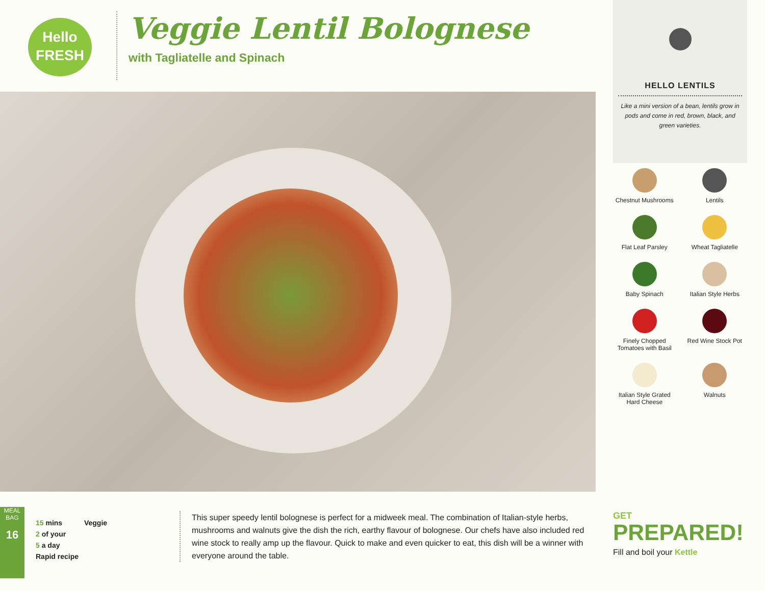Hello
FRESH
Veggie Lentil Bolognese
with Tagliatelle and Spinach
HELLO LENTILS
Like a mini version of a bean, lentils grow in pods and come in red, brown, black, and green varieties.
Chestnut Mushrooms
Lentils
Flat Leaf Parsley
Wheat Tagliatelle
Baby Spinach
Italian Style Herbs
Finely Chopped
Tomatoes with Basil
Red Wine Stock Pot
Italian Style Grated
Hard Cheese
Walnuts
MEAL BAG
16
15 mins Veggie
2 of your
5 a day
Rapid recipe
This super speedy lentil bolognese is perfect for a midweek meal. The combination of Italian-style herbs, mushrooms and walnuts give the dish the rich, earthy flavour of bolognese. Our chefs have also included red wine stock to really amp up the flavour. Quick to make and even quicker to eat, this dish will be a winner with everyone around the table.
GET
PREPARED!
Fill and boil your Kettle